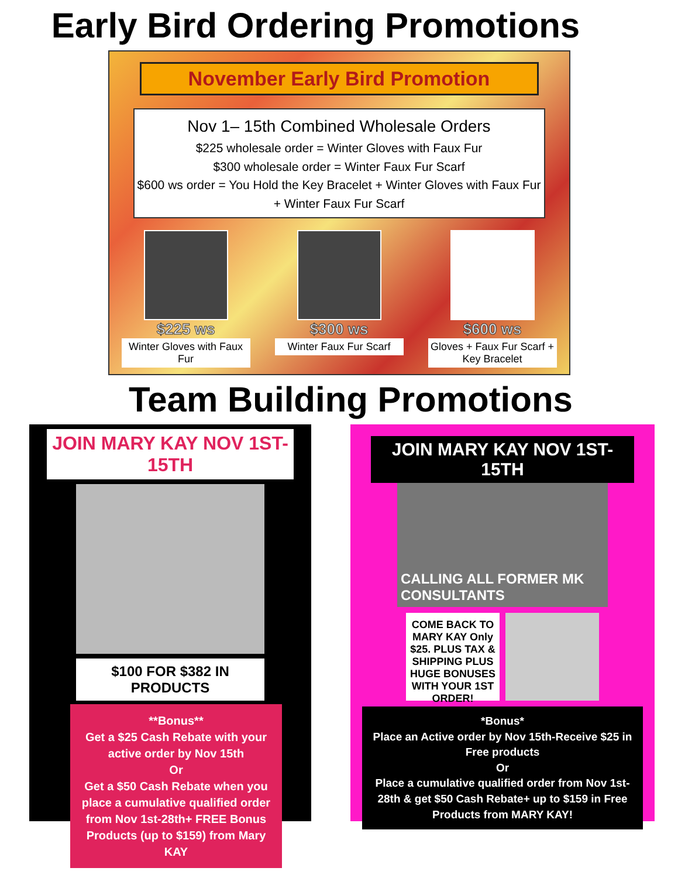Early Bird Ordering Promotions
November Early Bird Promotion
Nov 1– 15th Combined Wholesale Orders
$225 wholesale order = Winter Gloves with Faux Fur
$300 wholesale order = Winter Faux Fur Scarf
$600 ws order = You Hold the Key Bracelet + Winter Gloves with Faux Fur + Winter Faux Fur Scarf
$225 ws
Winter Gloves with Faux Fur
$300 ws
Winter Faux Fur Scarf
$600 ws
Gloves + Faux Fur Scarf + Key Bracelet
Team Building Promotions
JOIN MARY KAY NOV 1ST-15TH
$100 FOR $382 IN PRODUCTS
**Bonus**
Get a $25 Cash Rebate with your active order by Nov 15th
Or
Get a $50 Cash Rebate when you place a cumulative qualified order from Nov 1st-28th+ FREE Bonus Products (up to $159) from Mary KAY
JOIN MARY KAY NOV 1ST-15TH
CALLING ALL FORMER MK CONSULTANTS
COME BACK TO MARY KAY Only $25. PLUS TAX & SHIPPING PLUS HUGE BONUSES WITH YOUR 1ST ORDER!
*Bonus*
Place an Active order by Nov 15th-Receive $25 in Free products
Or
Place a cumulative qualified order from Nov 1st-28th & get $50 Cash Rebate+ up to $159 in Free Products from MARY KAY!